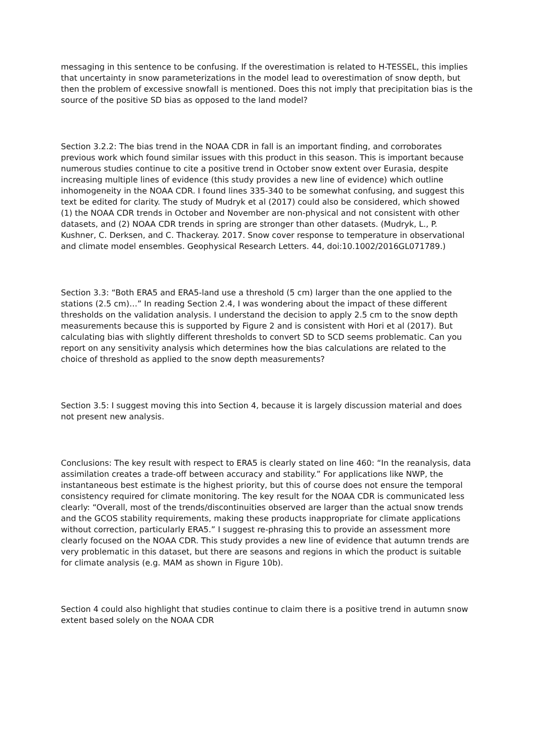messaging in this sentence to be confusing. If the overestimation is related to H-TESSEL, this implies that uncertainty in snow parameterizations in the model lead to overestimation of snow depth, but then the problem of excessive snowfall is mentioned. Does this not imply that precipitation bias is the source of the positive SD bias as opposed to the land model?
Section 3.2.2: The bias trend in the NOAA CDR in fall is an important finding, and corroborates previous work which found similar issues with this product in this season. This is important because numerous studies continue to cite a positive trend in October snow extent over Eurasia, despite increasing multiple lines of evidence (this study provides a new line of evidence) which outline inhomogeneity in the NOAA CDR. I found lines 335-340 to be somewhat confusing, and suggest this text be edited for clarity. The study of Mudryk et al (2017) could also be considered, which showed (1) the NOAA CDR trends in October and November are non-physical and not consistent with other datasets, and (2) NOAA CDR trends in spring are stronger than other datasets. (Mudryk, L., P. Kushner, C. Derksen, and C. Thackeray. 2017. Snow cover response to temperature in observational and climate model ensembles. Geophysical Research Letters. 44, doi:10.1002/2016GL071789.)
Section 3.3: “Both ERA5 and ERA5-land use a threshold (5 cm) larger than the one applied to the stations (2.5 cm)…” In reading Section 2.4, I was wondering about the impact of these different thresholds on the validation analysis. I understand the decision to apply 2.5 cm to the snow depth measurements because this is supported by Figure 2 and is consistent with Hori et al (2017). But calculating bias with slightly different thresholds to convert SD to SCD seems problematic. Can you report on any sensitivity analysis which determines how the bias calculations are related to the choice of threshold as applied to the snow depth measurements?
Section 3.5: I suggest moving this into Section 4, because it is largely discussion material and does not present new analysis.
Conclusions: The key result with respect to ERA5 is clearly stated on line 460: “In the reanalysis, data assimilation creates a trade-off between accuracy and stability.” For applications like NWP, the instantaneous best estimate is the highest priority, but this of course does not ensure the temporal consistency required for climate monitoring. The key result for the NOAA CDR is communicated less clearly: “Overall, most of the trends/discontinuities observed are larger than the actual snow trends and the GCOS stability requirements, making these products inappropriate for climate applications without correction, particularly ERA5.” I suggest re-phrasing this to provide an assessment more clearly focused on the NOAA CDR. This study provides a new line of evidence that autumn trends are very problematic in this dataset, but there are seasons and regions in which the product is suitable for climate analysis (e.g. MAM as shown in Figure 10b).
Section 4 could also highlight that studies continue to claim there is a positive trend in autumn snow extent based solely on the NOAA CDR